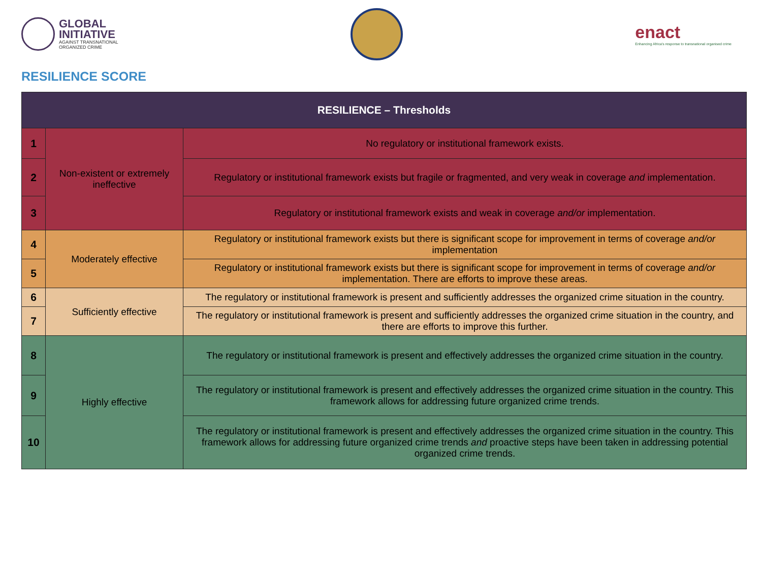GLOBAL
INITIATIVE
AGAINST TRANSNATIONAL
ORGANIZED CRIME
enact
Enhancing Africa's response to transnational organised crime
RESILIENCE SCORE
| RESILIENCE – Thresholds | | |
| --- | --- | --- |
| 1 | Non-existent or extremely ineffective | No regulatory or institutional framework exists. |
| 2 | | Regulatory or institutional framework exists but fragile or fragmented, and very weak in coverage and implementation. |
| 3 | | Regulatory or institutional framework exists and weak in coverage and/or implementation. |
| 4 | Moderately effective | Regulatory or institutional framework exists but there is significant scope for improvement in terms of coverage and/or implementation |
| 5 | | Regulatory or institutional framework exists but there is significant scope for improvement in terms of coverage and/or implementation. There are efforts to improve these areas. |
| 6 | Sufficiently effective | The regulatory or institutional framework is present and sufficiently addresses the organized crime situation in the country. |
| 7 | | The regulatory or institutional framework is present and sufficiently addresses the organized crime situation in the country, and there are efforts to improve this further. |
| 8 | Highly effective | The regulatory or institutional framework is present and effectively addresses the organized crime situation in the country. |
| 9 | | The regulatory or institutional framework is present and effectively addresses the organized crime situation in the country. This framework allows for addressing future organized crime trends. |
| 10 | | The regulatory or institutional framework is present and effectively addresses the organized crime situation in the country. This framework allows for addressing future organized crime trends and proactive steps have been taken in addressing potential organized crime trends. |